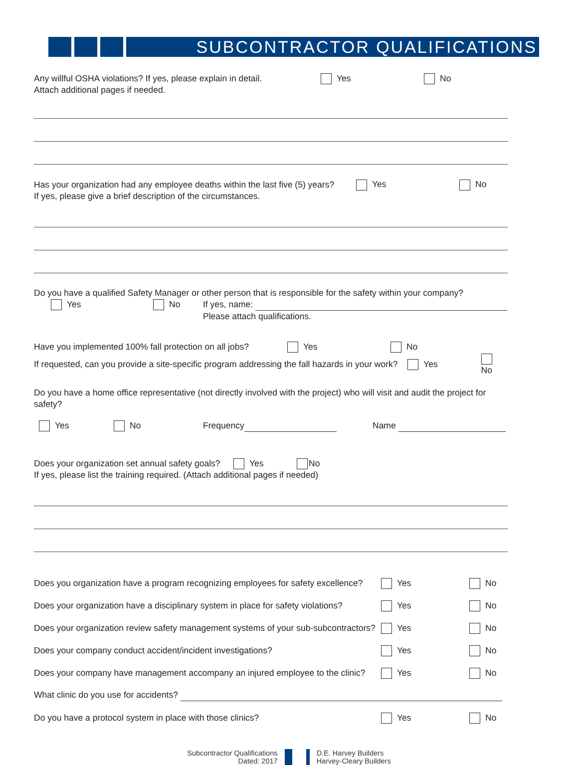SUBCONTRACTOR QUALIFICATIONS
Any willful OSHA violations? If yes, please explain in detail. Yes No
Attach additional pages if needed.
Has your organization had any employee deaths within the last five (5) years? Yes No
If yes, please give a brief description of the circumstances.
Do you have a qualified Safety Manager or other person that is responsible for the safety within your company?
Yes No If yes, name:
Please attach qualifications.
Have you implemented 100% fall protection on all jobs? Yes No
If requested, can you provide a site-specific program addressing the fall hazards in your work? Yes No
Do you have a home office representative (not directly involved with the project) who will visit and audit the project for safety?
Yes No Frequency Name
Does your organization set annual safety goals? Yes No
If yes, please list the training required. (Attach additional pages if needed)
Does you organization have a program recognizing employees for safety excellence? Yes No
Does your organization have a disciplinary system in place for safety violations? Yes No
Does your organization review safety management systems of your sub-subcontractors? Yes No
Does your company conduct accident/incident investigations? Yes No
Does your company have management accompany an injured employee to the clinic? Yes No
What clinic do you use for accidents?
Do you have a protocol system in place with those clinics? Yes No
Subcontractor Qualifications
Dated: 2017
D.E. Harvey Builders
Harvey-Cleary Builders